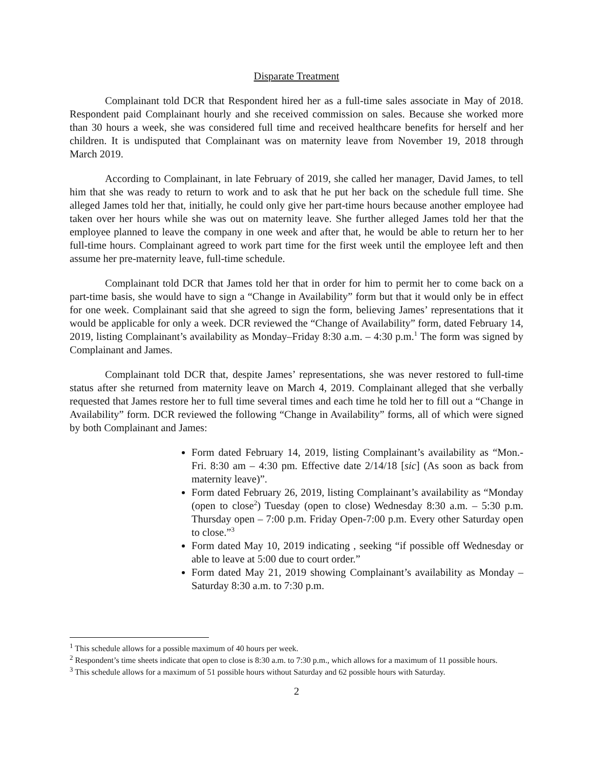Disparate Treatment
Complainant told DCR that Respondent hired her as a full-time sales associate in May of 2018. Respondent paid Complainant hourly and she received commission on sales. Because she worked more than 30 hours a week, she was considered full time and received healthcare benefits for herself and her children. It is undisputed that Complainant was on maternity leave from November 19, 2018 through March 2019.
According to Complainant, in late February of 2019, she called her manager, David James, to tell him that she was ready to return to work and to ask that he put her back on the schedule full time. She alleged James told her that, initially, he could only give her part-time hours because another employee had taken over her hours while she was out on maternity leave. She further alleged James told her that the employee planned to leave the company in one week and after that, he would be able to return her to her full-time hours. Complainant agreed to work part time for the first week until the employee left and then assume her pre-maternity leave, full-time schedule.
Complainant told DCR that James told her that in order for him to permit her to come back on a part-time basis, she would have to sign a “Change in Availability” form but that it would only be in effect for one week. Complainant said that she agreed to sign the form, believing James’ representations that it would be applicable for only a week. DCR reviewed the “Change of Availability” form, dated February 14, 2019, listing Complainant’s availability as Monday–Friday 8:30 a.m. – 4:30 p.m.<sup>1</sup> The form was signed by Complainant and James.
Complainant told DCR that, despite James’ representations, she was never restored to full-time status after she returned from maternity leave on March 4, 2019. Complainant alleged that she verbally requested that James restore her to full time several times and each time he told her to fill out a “Change in Availability” form. DCR reviewed the following “Change in Availability” forms, all of which were signed by both Complainant and James:
Form dated February 14, 2019, listing Complainant’s availability as “Mon.-Fri. 8:30 am – 4:30 pm. Effective date 2/14/18 [sic] (As soon as back from maternity leave)”.
Form dated February 26, 2019, listing Complainant’s availability as “Monday (open to close<sup>2</sup>) Tuesday (open to close) Wednesday 8:30 a.m. – 5:30 p.m. Thursday open – 7:00 p.m. Friday Open-7:00 p.m. Every other Saturday open to close.”<sup>3</sup>
Form dated May 10, 2019 indicating , seeking “if possible off Wednesday or able to leave at 5:00 due to court order.”
Form dated May 21, 2019 showing Complainant’s availability as Monday – Saturday 8:30 a.m. to 7:30 p.m.
<sup>1</sup> This schedule allows for a possible maximum of 40 hours per week.
<sup>2</sup> Respondent’s time sheets indicate that open to close is 8:30 a.m. to 7:30 p.m., which allows for a maximum of 11 possible hours.
<sup>3</sup> This schedule allows for a maximum of 51 possible hours without Saturday and 62 possible hours with Saturday.
2